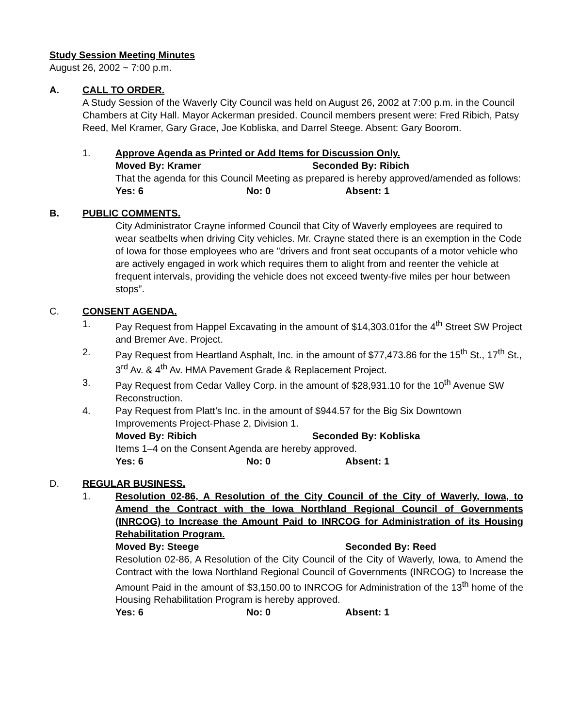Study Session Meeting Minutes
August 26, 2002 ~ 7:00 p.m.
A. CALL TO ORDER.
A Study Session of the Waverly City Council was held on August 26, 2002 at 7:00 p.m. in the Council Chambers at City Hall. Mayor Ackerman presided. Council members present were: Fred Ribich, Patsy Reed, Mel Kramer, Gary Grace, Joe Kobliska, and Darrel Steege. Absent: Gary Boorom.
1. Approve Agenda as Printed or Add Items for Discussion Only.
Moved By: Kramer Seconded By: Ribich
That the agenda for this Council Meeting as prepared is hereby approved/amended as follows:
Yes: 6 No: 0 Absent: 1
B. PUBLIC COMMENTS.
City Administrator Crayne informed Council that City of Waverly employees are required to wear seatbelts when driving City vehicles. Mr. Crayne stated there is an exemption in the Code of Iowa for those employees who are "drivers and front seat occupants of a motor vehicle who are actively engaged in work which requires them to alight from and reenter the vehicle at frequent intervals, providing the vehicle does not exceed twenty-five miles per hour between stops”.
C. CONSENT AGENDA.
1. Pay Request from Happel Excavating in the amount of $14,303.01for the 4<sup>th</sup> Street SW Project and Bremer Ave. Project.
2. Pay Request from Heartland Asphalt, Inc. in the amount of $77,473.86 for the 15<sup>th</sup> St., 17<sup>th</sup> St., 3<sup>rd</sup> Av. & 4<sup>th</sup> Av. HMA Pavement Grade & Replacement Project.
3. Pay Request from Cedar Valley Corp. in the amount of $28,931.10 for the 10<sup>th</sup> Avenue SW Reconstruction.
4. Pay Request from Platt’s Inc. in the amount of $944.57 for the Big Six Downtown Improvements Project-Phase 2, Division 1.
Moved By: Ribich Seconded By: Kobliska
Items 1–4 on the Consent Agenda are hereby approved.
Yes: 6 No: 0 Absent: 1
D. REGULAR BUSINESS.
1. Resolution 02-86, A Resolution of the City Council of the City of Waverly, Iowa, to Amend the Contract with the Iowa Northland Regional Council of Governments (INRCOG) to Increase the Amount Paid to INRCOG for Administration of its Housing Rehabilitation Program.
Moved By: Steege Seconded By: Reed
Resolution 02-86, A Resolution of the City Council of the City of Waverly, Iowa, to Amend the Contract with the Iowa Northland Regional Council of Governments (INRCOG) to Increase the Amount Paid in the amount of $3,150.00 to INRCOG for Administration of the 13<sup>th</sup> home of the Housing Rehabilitation Program is hereby approved.
Yes: 6 No: 0 Absent: 1